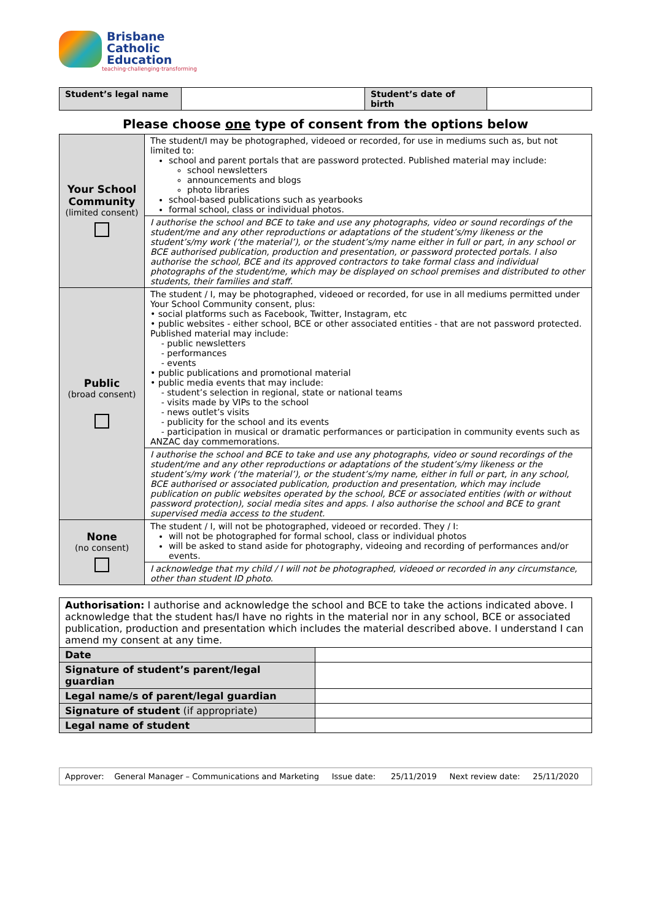Brisbane
Catholic
Education
teaching·challenging·transforming
| Student’s legal name | | Student’s date of birth | |
Please choose one type of consent from the options below
| Your School Community (limited consent) | The student/I may be photographed, videoed or recorded, for use in mediums such as, but not limited to: school and parent portals that are password protected. Published material may include: school newsletters announcements and blogs photo libraries school-based publications such as yearbooks formal school, class or individual photos. |
| | I authorise the school and BCE to take and use any photographs, video or sound recordings of the student/me and any other reproductions or adaptations of the student’s/my likeness or the student’s/my work (‘the material’), or the student’s/my name either in full or part, in any school or BCE authorised publication, production and presentation, or password protected portals. I also authorise the school, BCE and its approved contractors to take formal class and individual photographs of the student/me, which may be displayed on school premises and distributed to other students, their families and staff. |
| Public (broad consent) | The student / I, may be photographed, videoed or recorded, for use in all mediums permitted under Your School Community consent, plus: • social platforms such as Facebook, Twitter, Instagram, etc • public websites - either school, BCE or other associated entities - that are not password protected. Published material may include: - public newsletters - performances - events • public publications and promotional material • public media events that may include: - student’s selection in regional, state or national teams - visits made by VIPs to the school - news outlet’s visits - publicity for the school and its events - participation in musical or dramatic performances or participation in community events such as ANZAC day commemorations. |
| | I authorise the school and BCE to take and use any photographs, video or sound recordings of the student/me and any other reproductions or adaptations of the student’s/my likeness or the student’s/my work (‘the material’), or the student’s/my name, either in full or part, in any school, BCE authorised or associated publication, production and presentation, which may include publication on public websites operated by the school, BCE or associated entities (with or without password protection), social media sites and apps. I also authorise the school and BCE to grant supervised media access to the student. |
| None (no consent) | The student / I, will not be photographed, videoed or recorded. They / I: will not be photographed for formal school, class or individual photos will be asked to stand aside for photography, videoing and recording of performances and/or events. |
| | I acknowledge that my child / I will not be photographed, videoed or recorded in any circumstance, other than student ID photo. |
| Authorisation: I authorise and acknowledge the school and BCE to take the actions indicated above. I acknowledge that the student has/I have no rights in the material nor in any school, BCE or associated publication, production and presentation which includes the material described above. I understand I can amend my consent at any time. | |
| Date | |
| Signature of student’s parent/legal guardian | |
| Legal name/s of parent/legal guardian | |
| Signature of student (if appropriate) | |
| Legal name of student | |
| Approver: General Manager – Communications and Marketing Issue date: 25/11/2019 Next review date: 25/11/2020 |